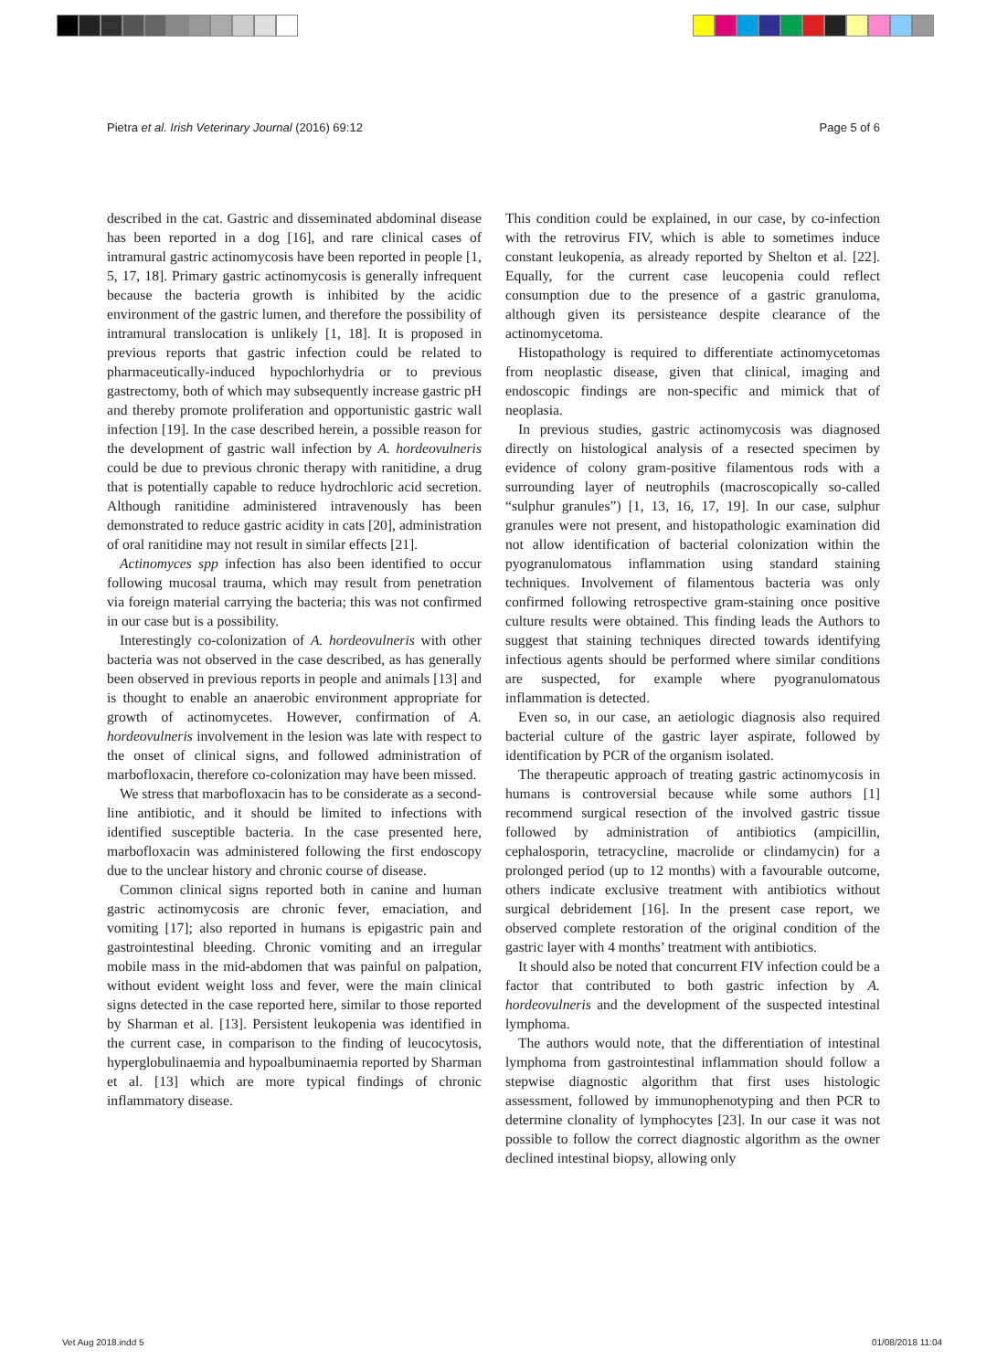Pietra et al. Irish Veterinary Journal (2016) 69:12 Page 5 of 6
described in the cat. Gastric and disseminated abdominal disease has been reported in a dog [16], and rare clinical cases of intramural gastric actinomycosis have been reported in people [1, 5, 17, 18]. Primary gastric actinomycosis is generally infrequent because the bacteria growth is inhibited by the acidic environment of the gastric lumen, and therefore the possibility of intramural translocation is unlikely [1, 18]. It is proposed in previous reports that gastric infection could be related to pharmaceutically-induced hypochlorhydria or to previous gastrectomy, both of which may subsequently increase gastric pH and thereby promote proliferation and opportunistic gastric wall infection [19]. In the case described herein, a possible reason for the development of gastric wall infection by A. hordeovulneris could be due to previous chronic therapy with ranitidine, a drug that is potentially capable to reduce hydrochloric acid secretion. Although ranitidine administered intravenously has been demonstrated to reduce gastric acidity in cats [20], administration of oral ranitidine may not result in similar effects [21].
Actinomyces spp infection has also been identified to occur following mucosal trauma, which may result from penetration via foreign material carrying the bacteria; this was not confirmed in our case but is a possibility.
Interestingly co-colonization of A. hordeovulneris with other bacteria was not observed in the case described, as has generally been observed in previous reports in people and animals [13] and is thought to enable an anaerobic environment appropriate for growth of actinomycetes. However, confirmation of A. hordeovulneris involvement in the lesion was late with respect to the onset of clinical signs, and followed administration of marbofloxacin, therefore co-colonization may have been missed.
We stress that marbofloxacin has to be considerate as a second-line antibiotic, and it should be limited to infections with identified susceptible bacteria. In the case presented here, marbofloxacin was administered following the first endoscopy due to the unclear history and chronic course of disease.
Common clinical signs reported both in canine and human gastric actinomycosis are chronic fever, emaciation, and vomiting [17]; also reported in humans is epigastric pain and gastrointestinal bleeding. Chronic vomiting and an irregular mobile mass in the mid-abdomen that was painful on palpation, without evident weight loss and fever, were the main clinical signs detected in the case reported here, similar to those reported by Sharman et al. [13]. Persistent leukopenia was identified in the current case, in comparison to the finding of leucocytosis, hyperglobulinaemia and hypoalbuminaemia reported by Sharman et al. [13] which are more typical findings of chronic inflammatory disease.
This condition could be explained, in our case, by co-infection with the retrovirus FIV, which is able to sometimes induce constant leukopenia, as already reported by Shelton et al. [22]. Equally, for the current case leucopenia could reflect consumption due to the presence of a gastric granuloma, although given its persisteance despite clearance of the actinomycetoma.
Histopathology is required to differentiate actinomycetomas from neoplastic disease, given that clinical, imaging and endoscopic findings are non-specific and mimick that of neoplasia.
In previous studies, gastric actinomycosis was diagnosed directly on histological analysis of a resected specimen by evidence of colony gram-positive filamentous rods with a surrounding layer of neutrophils (macroscopically so-called “sulphur granules”) [1, 13, 16, 17, 19]. In our case, sulphur granules were not present, and histopathologic examination did not allow identification of bacterial colonization within the pyogranulomatous inflammation using standard staining techniques. Involvement of filamentous bacteria was only confirmed following retrospective gram-staining once positive culture results were obtained. This finding leads the Authors to suggest that staining techniques directed towards identifying infectious agents should be performed where similar conditions are suspected, for example where pyogranulomatous inflammation is detected.
Even so, in our case, an aetiologic diagnosis also required bacterial culture of the gastric layer aspirate, followed by identification by PCR of the organism isolated.
The therapeutic approach of treating gastric actinomycosis in humans is controversial because while some authors [1] recommend surgical resection of the involved gastric tissue followed by administration of antibiotics (ampicillin, cephalosporin, tetracycline, macrolide or clindamycin) for a prolonged period (up to 12 months) with a favourable outcome, others indicate exclusive treatment with antibiotics without surgical debridement [16]. In the present case report, we observed complete restoration of the original condition of the gastric layer with 4 months’ treatment with antibiotics.
It should also be noted that concurrent FIV infection could be a factor that contributed to both gastric infection by A. hordeovulneris and the development of the suspected intestinal lymphoma.
The authors would note, that the differentiation of intestinal lymphoma from gastrointestinal inflammation should follow a stepwise diagnostic algorithm that first uses histologic assessment, followed by immunophenotyping and then PCR to determine clonality of lymphocytes [23]. In our case it was not possible to follow the correct diagnostic algorithm as the owner declined intestinal biopsy, allowing only
Vet Aug 2018.indd 5 01/08/2018 11:04